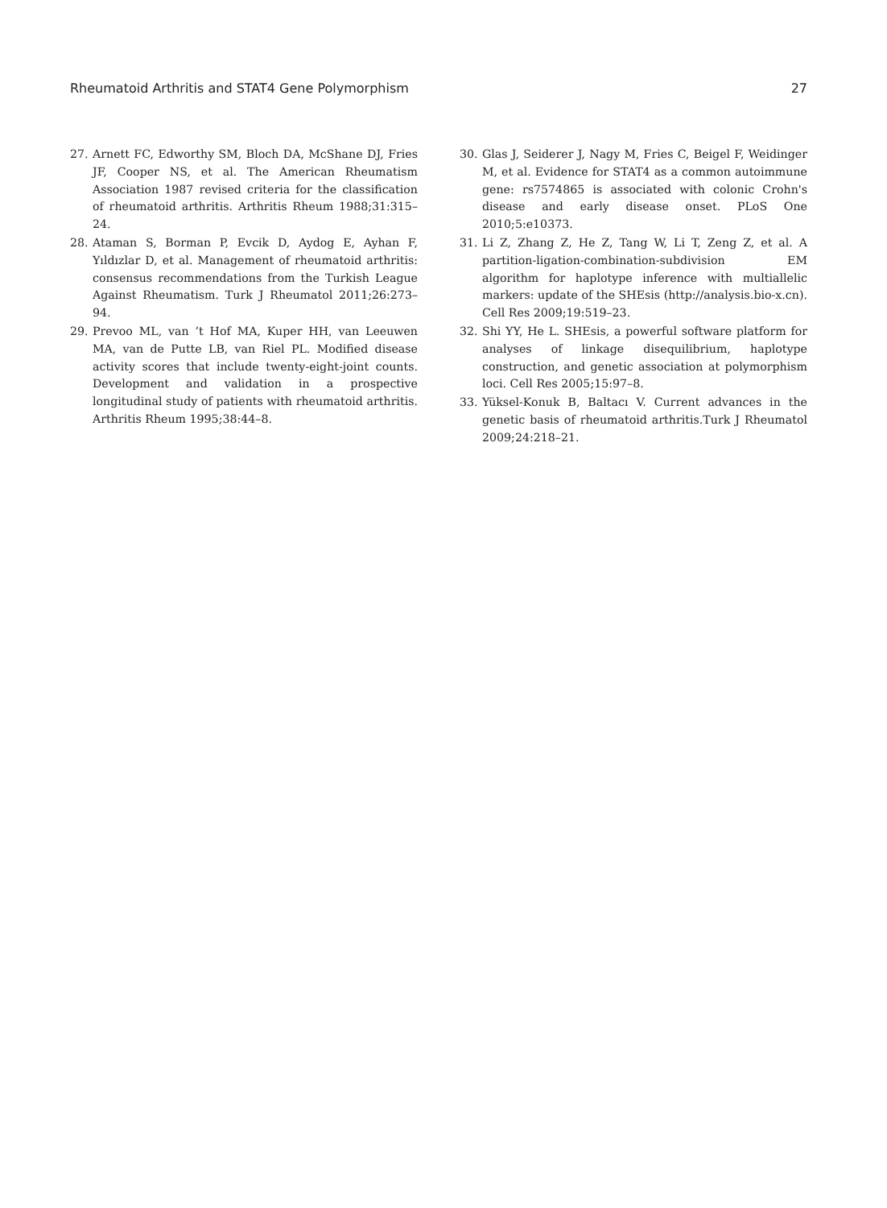Rheumatoid Arthritis and STAT4 Gene Polymorphism 27
27. Arnett FC, Edworthy SM, Bloch DA, McShane DJ, Fries JF, Cooper NS, et al. The American Rheumatism Association 1987 revised criteria for the classification of rheumatoid arthritis. Arthritis Rheum 1988;31:315–24.
28. Ataman S, Borman P, Evcik D, Aydog E, Ayhan F, Yıldızlar D, et al. Management of rheumatoid arthritis: consensus recommendations from the Turkish League Against Rheumatism. Turk J Rheumatol 2011;26:273–94.
29. Prevoo ML, van ’t Hof MA, Kuper HH, van Leeuwen MA, van de Putte LB, van Riel PL. Modified disease activity scores that include twenty-eight-joint counts. Development and validation in a prospective longitudinal study of patients with rheumatoid arthritis. Arthritis Rheum 1995;38:44–8.
30. Glas J, Seiderer J, Nagy M, Fries C, Beigel F, Weidinger M, et al. Evidence for STAT4 as a common autoimmune gene: rs7574865 is associated with colonic Crohn's disease and early disease onset. PLoS One 2010;5:e10373.
31. Li Z, Zhang Z, He Z, Tang W, Li T, Zeng Z, et al. A partition-ligation-combination-subdivision EM algorithm for haplotype inference with multiallelic markers: update of the SHEsis (http://analysis.bio-x.cn). Cell Res 2009;19:519–23.
32. Shi YY, He L. SHEsis, a powerful software platform for analyses of linkage disequilibrium, haplotype construction, and genetic association at polymorphism loci. Cell Res 2005;15:97–8.
33. Yüksel-Konuk B, Baltacı V. Current advances in the genetic basis of rheumatoid arthritis.Turk J Rheumatol 2009;24:218–21.